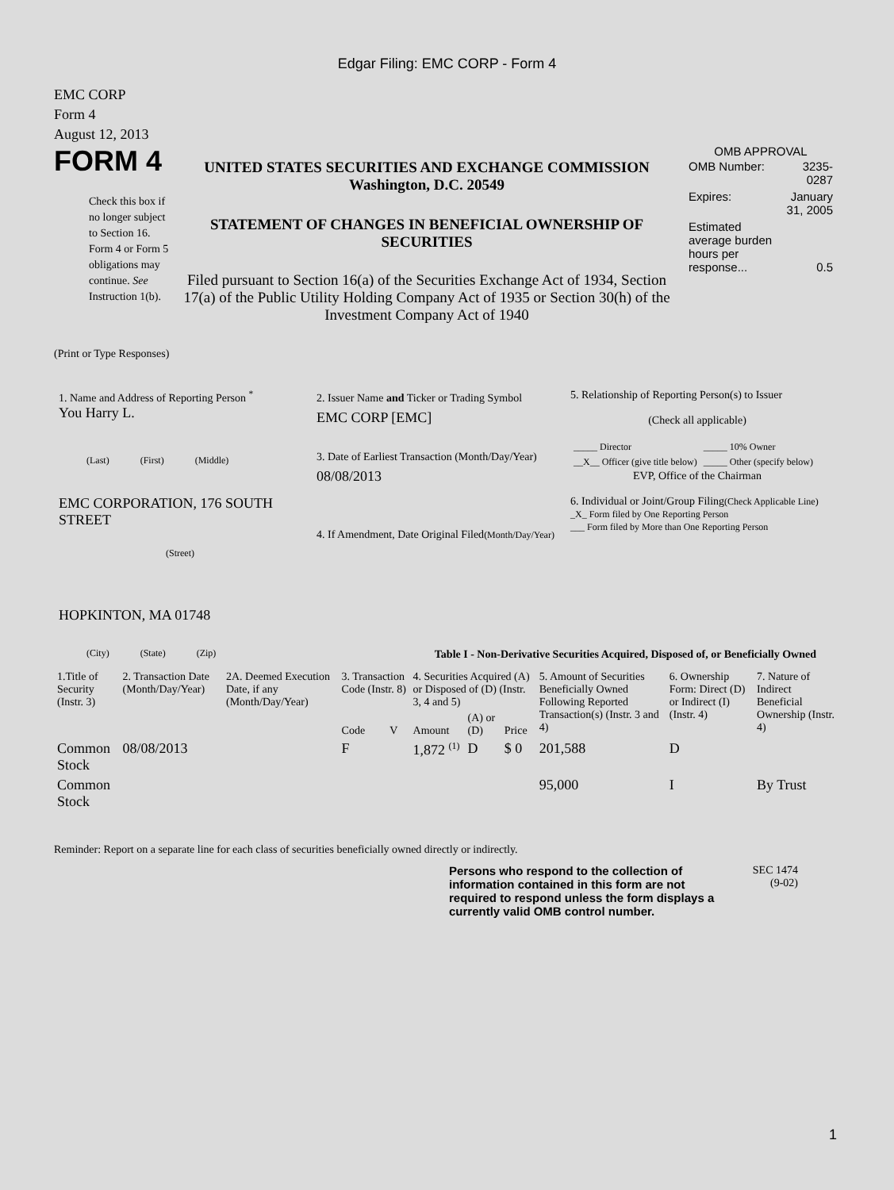Edgar Filing: EMC CORP - Form 4
EMC CORP
Form 4
August 12, 2013
FORM 4
Check this box if no longer subject to Section 16. Form 4 or Form 5 obligations may continue. See Instruction 1(b).
UNITED STATES SECURITIES AND EXCHANGE COMMISSION
Washington, D.C. 20549
STATEMENT OF CHANGES IN BENEFICIAL OWNERSHIP OF SECURITIES
Filed pursuant to Section 16(a) of the Securities Exchange Act of 1934, Section 17(a) of the Public Utility Holding Company Act of 1935 or Section 30(h) of the Investment Company Act of 1940
OMB APPROVAL
| OMB Number: | 3235-0287 |
| Expires: | January 31, 2005 |
| Estimated average burden hours per response... | 0.5 |
(Print or Type Responses)
1. Name and Address of Reporting Person <sup>*</sup>
You Harry L.
(Last) (First) (Middle)
EMC CORPORATION, 176 SOUTH STREET
(Street)
HOPKINTON, MA 01748
(City) (State) (Zip)
2. Issuer Name and Ticker or Trading Symbol
EMC CORP [EMC]
3. Date of Earliest Transaction (Month/Day/Year)
08/08/2013
4. If Amendment, Date Original Filed(Month/Day/Year)
5. Relationship of Reporting Person(s) to Issuer
(Check all applicable)
| _____ Director | _____ 10% Owner |
| __X__ Officer (give title below) | _____ Other (specify below) |
EVP, Office of the Chairman
6. Individual or Joint/Group Filing(Check Applicable Line)
_X_ Form filed by One Reporting Person
___ Form filed by More than One Reporting Person
Table I - Non-Derivative Securities Acquired, Disposed of, or Beneficially Owned
| 1.Title of Security (Instr. 3) | 2. Transaction Date (Month/Day/Year) | 2A. Deemed Execution Date, if any (Month/Day/Year) | 3. Transaction Code (Instr. 8) | | 4. Securities Acquired (A) or Disposed of (D) (Instr. 3, 4 and 5) | | | 5. Amount of Securities Beneficially Owned Following Reported Transaction(s) (Instr. 3 and 4) | 6. Ownership Form: Direct (D) or Indirect (I) (Instr. 4) | 7. Nature of Indirect Beneficial Ownership (Instr. 4) |
| --- | --- | --- | --- | --- | --- | --- | --- | --- | --- | --- |
| | | | Code | V | Amount | (A) or (D) | Price | | | |
| Common Stock | 08/08/2013 | | F | | 1,872 <sup>(1)</sup> | D | $ 0 | 201,588 | D | |
| Common Stock | | | | | | | | 95,000 | I | By Trust |
Reminder: Report on a separate line for each class of securities beneficially owned directly or indirectly.
Persons who respond to the collection of information contained in this form are not required to respond unless the form displays a currently valid OMB control number.
SEC 1474
(9-02)
1